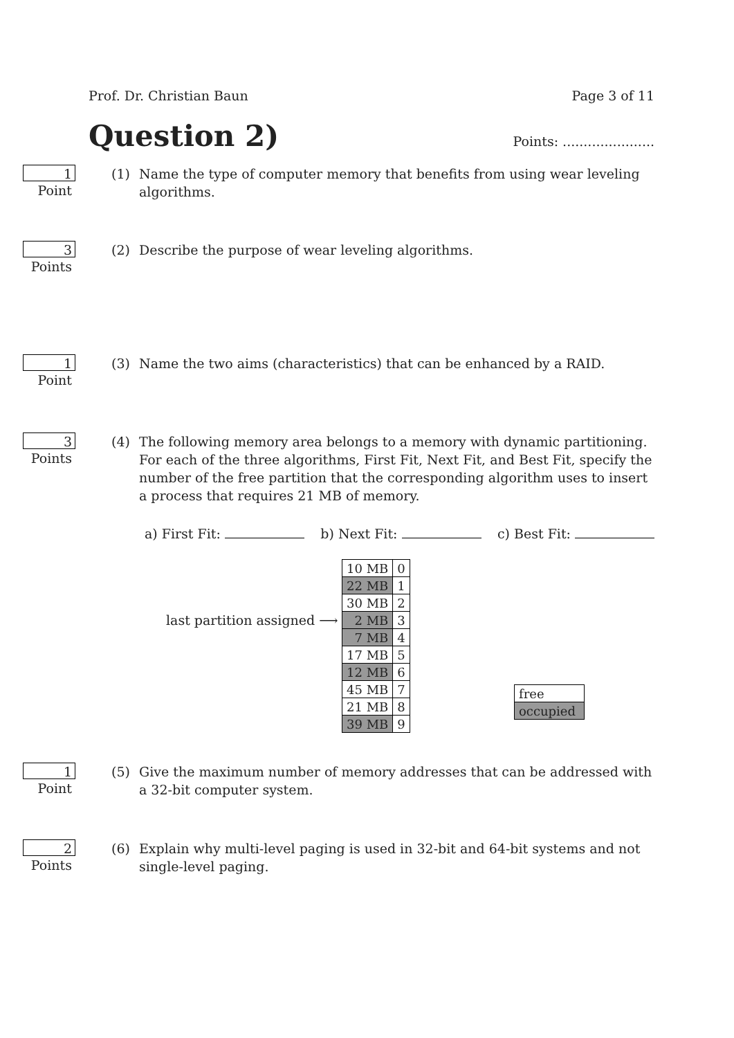Prof. Dr. Christian Baun Page 3 of 11
Question 2)
Points: ......................
1 Point (1) Name the type of computer memory that benefits from using wear leveling algorithms.
3 Points (2) Describe the purpose of wear leveling algorithms.
1 Point (3) Name the two aims (characteristics) that can be enhanced by a RAID.
3 Points (4) The following memory area belongs to a memory with dynamic partitioning. For each of the three algorithms, First Fit, Next Fit, and Best Fit, specify the number of the free partition that the corresponding algorithm uses to insert a process that requires 21 MB of memory.
a) First Fit: b) Next Fit: c) Best Fit:
last partition assigned ⟶
| 10 MB | 0 |
| 22 MB | 1 |
| 30 MB | 2 |
| 2 MB | 3 |
| 7 MB | 4 |
| 17 MB | 5 |
| 12 MB | 6 |
| 45 MB | 7 |
| 21 MB | 8 |
| 39 MB | 9 |
| free |
| occupied |
1 Point (5) Give the maximum number of memory addresses that can be addressed with a 32-bit computer system.
2 Points (6) Explain why multi-level paging is used in 32-bit and 64-bit systems and not single-level paging.